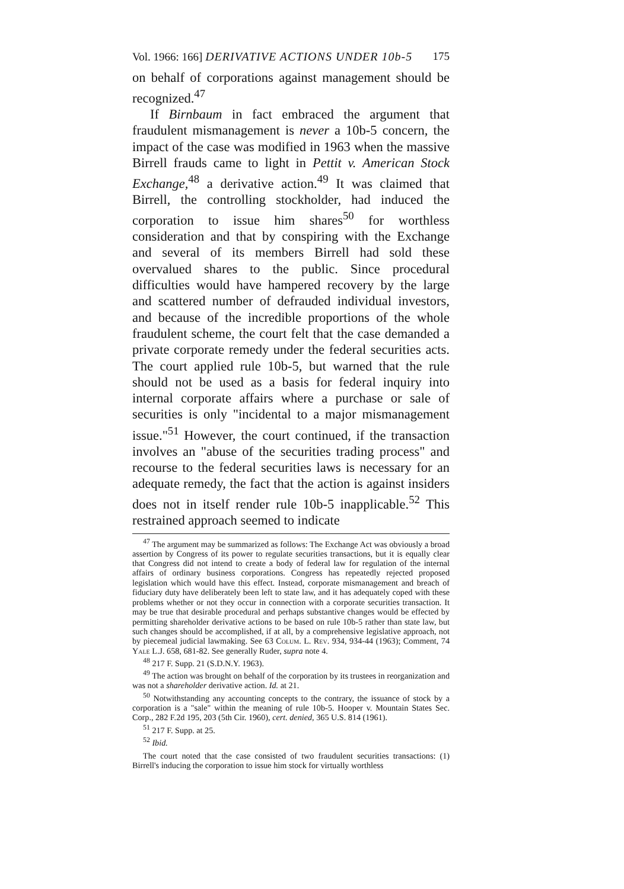Vol. 1966: 166] DERIVATIVE ACTIONS UNDER 10b-5 175
on behalf of corporations against management should be recognized.<sup>47</sup>
If Birnbaum in fact embraced the argument that fraudulent mismanagement is never a 10b-5 concern, the impact of the case was modified in 1963 when the massive Birrell frauds came to light in Pettit v. American Stock Exchange,<sup>48</sup> a derivative action.<sup>49</sup> It was claimed that Birrell, the controlling stockholder, had induced the corporation to issue him shares<sup>50</sup> for worthless consideration and that by conspiring with the Exchange and several of its members Birrell had sold these overvalued shares to the public. Since procedural difficulties would have hampered recovery by the large and scattered number of defrauded individual investors, and because of the incredible proportions of the whole fraudulent scheme, the court felt that the case demanded a private corporate remedy under the federal securities acts. The court applied rule 10b-5, but warned that the rule should not be used as a basis for federal inquiry into internal corporate affairs where a purchase or sale of securities is only "incidental to a major mismanagement issue."<sup>51</sup> However, the court continued, if the transaction involves an "abuse of the securities trading process" and recourse to the federal securities laws is necessary for an adequate remedy, the fact that the action is against insiders does not in itself render rule 10b-5 inapplicable.<sup>52</sup> This restrained approach seemed to indicate
<sup>47</sup> The argument may be summarized as follows: The Exchange Act was obviously a broad assertion by Congress of its power to regulate securities transactions, but it is equally clear that Congress did not intend to create a body of federal law for regulation of the internal affairs of ordinary business corporations. Congress has repeatedly rejected proposed legislation which would have this effect. Instead, corporate mismanagement and breach of fiduciary duty have deliberately been left to state law, and it has adequately coped with these problems whether or not they occur in connection with a corporate securities transaction. It may be true that desirable procedural and perhaps substantive changes would be effected by permitting shareholder derivative actions to be based on rule 10b-5 rather than state law, but such changes should be accomplished, if at all, by a comprehensive legislative approach, not by piecemeal judicial lawmaking. See 63 Colum. L. Rev. 934, 934-44 (1963); Comment, 74 Yale L.J. 658, 681-82. See generally Ruder, supra note 4.
<sup>48</sup> 217 F. Supp. 21 (S.D.N.Y. 1963).
<sup>49</sup> The action was brought on behalf of the corporation by its trustees in reorganization and was not a shareholder derivative action. Id. at 21.
<sup>50</sup> Notwithstanding any accounting concepts to the contrary, the issuance of stock by a corporation is a "sale" within the meaning of rule 10b-5. Hooper v. Mountain States Sec. Corp., 282 F.2d 195, 203 (5th Cir. 1960), cert. denied, 365 U.S. 814 (1961).
<sup>51</sup> 217 F. Supp. at 25.
<sup>52</sup> Ibid.
The court noted that the case consisted of two fraudulent securities transactions: (1) Birrell's inducing the corporation to issue him stock for virtually worthless